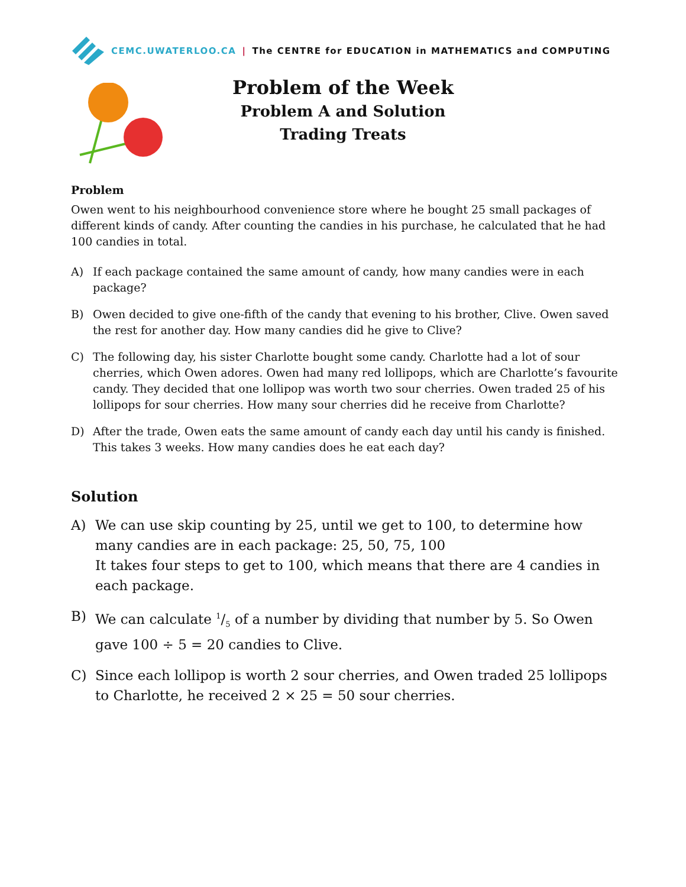CEMC.UWATERLOO.CA | The CENTRE for EDUCATION in MATHEMATICS and COMPUTING
Problem of the Week
Problem A and Solution
Trading Treats
Problem
Owen went to his neighbourhood convenience store where he bought 25 small packages of different kinds of candy. After counting the candies in his purchase, he calculated that he had 100 candies in total.
A) If each package contained the same amount of candy, how many candies were in each package?
B) Owen decided to give one-fifth of the candy that evening to his brother, Clive. Owen saved the rest for another day. How many candies did he give to Clive?
C) The following day, his sister Charlotte bought some candy. Charlotte had a lot of sour cherries, which Owen adores. Owen had many red lollipops, which are Charlotte’s favourite candy. They decided that one lollipop was worth two sour cherries. Owen traded 25 of his lollipops for sour cherries. How many sour cherries did he receive from Charlotte?
D) After the trade, Owen eats the same amount of candy each day until his candy is finished. This takes 3 weeks. How many candies does he eat each day?
Solution
A) We can use skip counting by 25, until we get to 100, to determine how many candies are in each package: 25, 50, 75, 100
It takes four steps to get to 100, which means that there are 4 candies in each package.
B) We can calculate 1/5 of a number by dividing that number by 5. So Owen gave 100 ÷ 5 = 20 candies to Clive.
C) Since each lollipop is worth 2 sour cherries, and Owen traded 25 lollipops to Charlotte, he received 2 × 25 = 50 sour cherries.